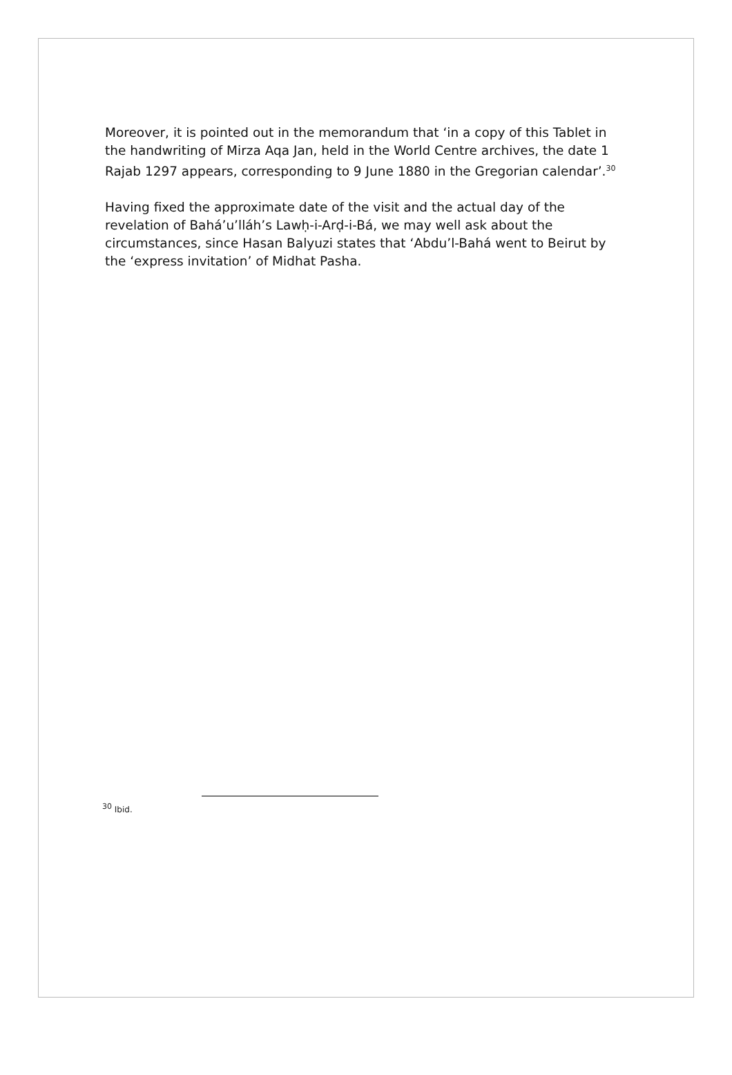Moreover, it is pointed out in the memorandum that ‘in a copy of this Tablet in the handwriting of Mirza Aqa Jan, held in the World Centre archives, the date 1 Rajab 1297 appears, corresponding to 9 June 1880 in the Gregorian calendar’.<sup>30</sup>
Having fixed the approximate date of the visit and the actual day of the revelation of Bahá’u’lláh’s Lawḥ-i-Arḍ-i-Bá, we may well ask about the circumstances, since Hasan Balyuzi states that ‘Abdu’l-Bahá went to Beirut by the ‘express invitation’ of Midhat Pasha.
<sup>30</sup> Ibid.